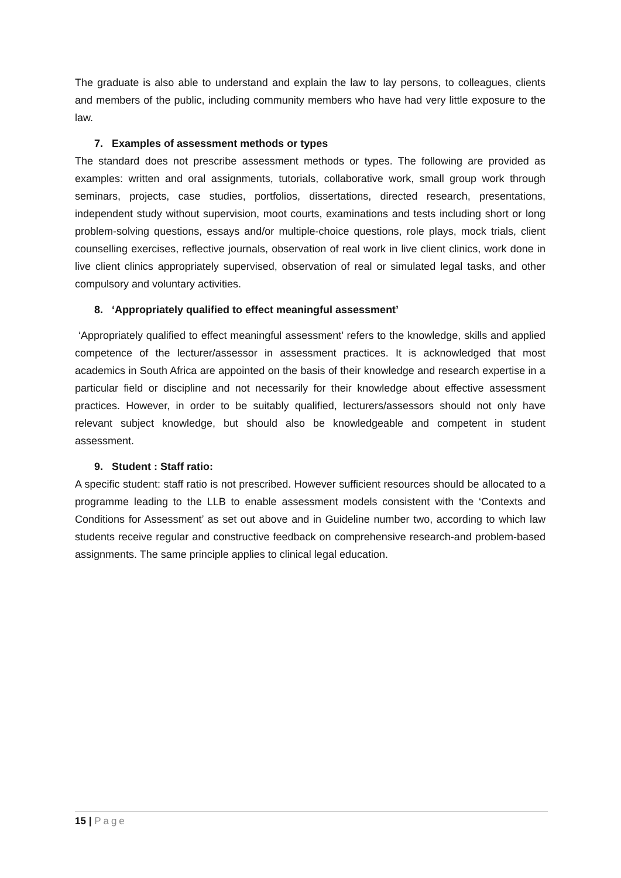The graduate is also able to understand and explain the law to lay persons, to colleagues, clients and members of the public, including community members who have had very little exposure to the law.
7. Examples of assessment methods or types
The standard does not prescribe assessment methods or types. The following are provided as examples: written and oral assignments, tutorials, collaborative work, small group work through seminars, projects, case studies, portfolios, dissertations, directed research, presentations, independent study without supervision, moot courts, examinations and tests including short or long problem-solving questions, essays and/or multiple-choice questions, role plays, mock trials, client counselling exercises, reflective journals, observation of real work in live client clinics, work done in live client clinics appropriately supervised, observation of real or simulated legal tasks, and other compulsory and voluntary activities.
8. ‘Appropriately qualified to effect meaningful assessment’
‘Appropriately qualified to effect meaningful assessment’ refers to the knowledge, skills and applied competence of the lecturer/assessor in assessment practices. It is acknowledged that most academics in South Africa are appointed on the basis of their knowledge and research expertise in a particular field or discipline and not necessarily for their knowledge about effective assessment practices. However, in order to be suitably qualified, lecturers/assessors should not only have relevant subject knowledge, but should also be knowledgeable and competent in student assessment.
9. Student : Staff ratio:
A specific student: staff ratio is not prescribed. However sufficient resources should be allocated to a programme leading to the LLB to enable assessment models consistent with the ‘Contexts and Conditions for Assessment’ as set out above and in Guideline number two, according to which law students receive regular and constructive feedback on comprehensive research-and problem-based assignments. The same principle applies to clinical legal education.
15 | Page